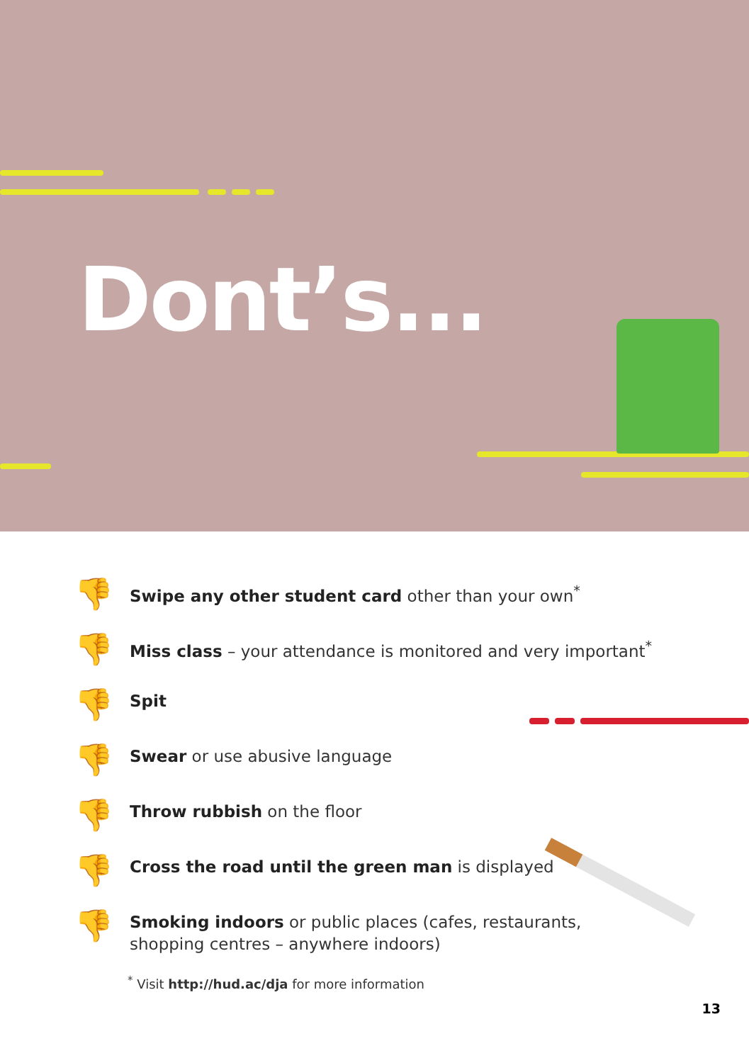Dont’s...
👎
Swipe any other student card other than your own<sup>*</sup>
👎
Miss class – your attendance is monitored and very important<sup>*</sup>
👎
Spit
👎
Swear or use abusive language
👎
Throw rubbish on the floor
👎
Cross the road until the green man is displayed
👎
Smoking indoors or public places (cafes, restaurants,
shopping centres – anywhere indoors)
<sup>*</sup> Visit http://hud.ac/dja for more information
13